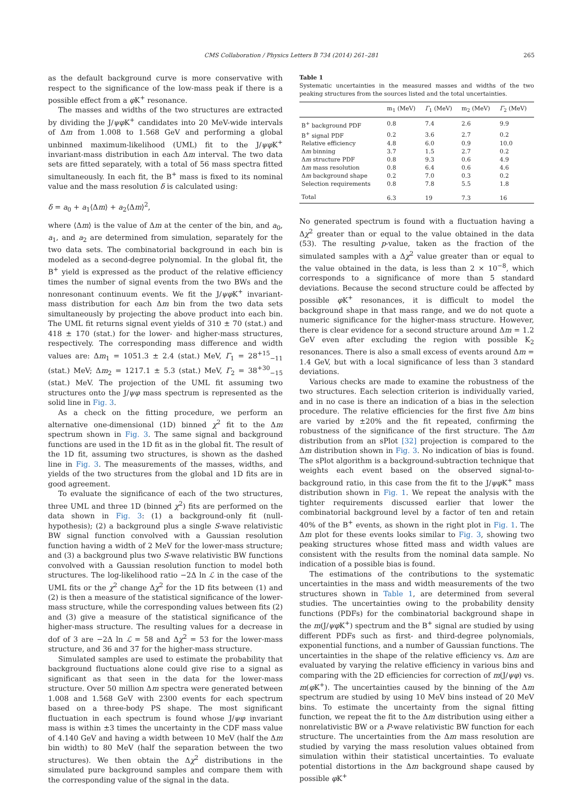CMS Collaboration / Physics Letters B 734 (2014) 261–281 265
as the default background curve is more conservative with respect to the significance of the low-mass peak if there is a possible effect from a φ K<sup>+</sup> resonance.
The masses and widths of the two structures are extracted by dividing the J/ψφ K<sup>+</sup> candidates into 20 MeV-wide intervals of Δm from 1.008 to 1.568 GeV and performing a global unbinned maximum-likelihood (UML) fit to the J/ψφ K<sup>+</sup> invariant-mass distribution in each Δm interval. The two data sets are fitted separately, with a total of 56 mass spectra fitted simultaneously. In each fit, the B<sup>+</sup> mass is fixed to its nominal value and the mass resolution δ is calculated using:
δ = a<sub>0</sub> + a<sub>1</sub>⟨Δm⟩ + a<sub>2</sub>⟨Δm⟩<sup>2</sup>,
where ⟨Δm⟩ is the value of Δm at the center of the bin, and a<sub>0</sub>, a<sub>1</sub>, and a<sub>2</sub> are determined from simulation, separately for the two data sets. The combinatorial background in each bin is modeled as a second-degree polynomial. In the global fit, the B<sup>+</sup> yield is expressed as the product of the relative efficiency times the number of signal events from the two BWs and the nonresonant continuum events. We fit the J/ψφ K<sup>+</sup> invariant-mass distribution for each Δm bin from the two data sets simultaneously by projecting the above product into each bin. The UML fit returns signal event yields of 310 ± 70 (stat.) and 418 ± 170 (stat.) for the lower- and higher-mass structures, respectively. The corresponding mass difference and width values are: Δm<sub>1</sub> = 1051.3 ± 2.4 (stat.) MeV, Γ<sub>1</sub> = 28<sup>+15</sup><sub>−11</sub> (stat.) MeV; Δm<sub>2</sub> = 1217.1 ± 5.3 (stat.) MeV, Γ<sub>2</sub> = 38<sup>+30</sup><sub>−15</sub> (stat.) MeV. The projection of the UML fit assuming two structures onto the J/ψφ mass spectrum is represented as the solid line in Fig. 3.
As a check on the fitting procedure, we perform an alternative one-dimensional (1D) binned χ<sup>2</sup> fit to the Δm spectrum shown in Fig. 3. The same signal and background functions are used in the 1D fit as in the global fit. The result of the 1D fit, assuming two structures, is shown as the dashed line in Fig. 3. The measurements of the masses, widths, and yields of the two structures from the global and 1D fits are in good agreement.
To evaluate the significance of each of the two structures, three UML and three 1D (binned χ<sup>2</sup>) fits are performed on the data shown in Fig. 3: (1) a background-only fit (null-hypothesis); (2) a background plus a single S-wave relativistic BW signal function convolved with a Gaussian resolution function having a width of 2 MeV for the lower-mass structure; and (3) a background plus two S-wave relativistic BW functions convolved with a Gaussian resolution function to model both structures. The log-likelihood ratio −2Δ ln ℒ in the case of the UML fits or the χ<sup>2</sup> change Δχ<sup>2</sup> for the 1D fits between (1) and (2) is then a measure of the statistical significance of the lower-mass structure, while the corresponding values between fits (2) and (3) give a measure of the statistical significance of the higher-mass structure. The resulting values for a decrease in dof of 3 are −2Δ ln ℒ = 58 and Δχ<sup>2</sup> = 53 for the lower-mass structure, and 36 and 37 for the higher-mass structure.
Simulated samples are used to estimate the probability that background fluctuations alone could give rise to a signal as significant as that seen in the data for the lower-mass structure. Over 50 million Δm spectra were generated between 1.008 and 1.568 GeV with 2300 events for each spectrum based on a three-body PS shape. The most significant fluctuation in each spectrum is found whose J/ψφ invariant mass is within ±3 times the uncertainty in the CDF mass value of 4.140 GeV and having a width between 10 MeV (half the Δm bin width) to 80 MeV (half the separation between the two structures). We then obtain the Δχ<sup>2</sup> distributions in the simulated pure background samples and compare them with the corresponding value of the signal in the data.
Table 1
Systematic uncertainties in the measured masses and widths of the two peaking structures from the sources listed and the total uncertainties.
| | m<sub>1</sub> (MeV) | Γ<sub>1</sub> (MeV) | m<sub>2</sub> (MeV) | Γ<sub>2</sub> (MeV) |
| --- | --- | --- | --- | --- |
| B<sup>+</sup> background PDF | 0.8 | 7.4 | 2.6 | 9.9 |
| B<sup>+</sup> signal PDF | 0.2 | 3.6 | 2.7 | 0.2 |
| Relative efficiency | 4.8 | 6.0 | 0.9 | 10.0 |
| Δ m binning | 3.7 | 1.5 | 2.7 | 0.2 |
| Δ m structure PDF | 0.8 | 9.3 | 0.6 | 4.9 |
| Δ m mass resolution | 0.8 | 6.4 | 0.6 | 4.6 |
| Δ m background shape | 0.2 | 7.0 | 0.3 | 0.2 |
| Selection requirements | 0.8 | 7.8 | 5.5 | 1.8 |
| Total | 6.3 | 19 | 7.3 | 16 |
No generated spectrum is found with a fluctuation having a Δχ<sup>2</sup> greater than or equal to the value obtained in the data (53). The resulting p-value, taken as the fraction of the simulated samples with a Δχ<sup>2</sup> value greater than or equal to the value obtained in the data, is less than 2 × 10<sup>−8</sup>, which corresponds to a significance of more than 5 standard deviations. Because the second structure could be affected by possible φ K<sup>+</sup> resonances, it is difficult to model the background shape in that mass range, and we do not quote a numeric significance for the higher-mass structure. However, there is clear evidence for a second structure around Δm = 1.2 GeV even after excluding the region with possible K<sub>2</sub> resonances. There is also a small excess of events around Δm = 1.4 GeV, but with a local significance of less than 3 standard deviations.
Various checks are made to examine the robustness of the two structures. Each selection criterion is individually varied, and in no case is there an indication of a bias in the selection procedure. The relative efficiencies for the first five Δm bins are varied by ±20% and the fit repeated, confirming the robustness of the significance of the first structure. The Δm distribution from an sPlot [32] projection is compared to the Δm distribution shown in Fig. 3. No indication of bias is found. The sPlot algorithm is a background-subtraction technique that weights each event based on the observed signal-to-background ratio, in this case from the fit to the J/ψφ K<sup>+</sup> mass distribution shown in Fig. 1. We repeat the analysis with the tighter requirements discussed earlier that lower the combinatorial background level by a factor of ten and retain 40% of the B<sup>+</sup> events, as shown in the right plot in Fig. 1. The Δm plot for these events looks similar to Fig. 3, showing two peaking structures whose fitted mass and width values are consistent with the results from the nominal data sample. No indication of a possible bias is found.
The estimations of the contributions to the systematic uncertainties in the mass and width measurements of the two structures shown in Table 1, are determined from several studies. The uncertainties owing to the probability density functions (PDFs) for the combinatorial background shape in the m(J/ψφ K<sup>+</sup>) spectrum and the B<sup>+</sup> signal are studied by using different PDFs such as first- and third-degree polynomials, exponential functions, and a number of Gaussian functions. The uncertainties in the shape of the relative efficiency vs. Δm are evaluated by varying the relative efficiency in various bins and comparing with the 2D efficiencies for correction of m(J/ψφ) vs. m(φ K<sup>+</sup>). The uncertainties caused by the binning of the Δm spectrum are studied by using 10 MeV bins instead of 20 MeV bins. To estimate the uncertainty from the signal fitting function, we repeat the fit to the Δm distribution using either a nonrelativistic BW or a P-wave relativistic BW function for each structure. The uncertainties from the Δm mass resolution are studied by varying the mass resolution values obtained from simulation within their statistical uncertainties. To evaluate potential distortions in the Δm background shape caused by possible φ K<sup>+</sup>